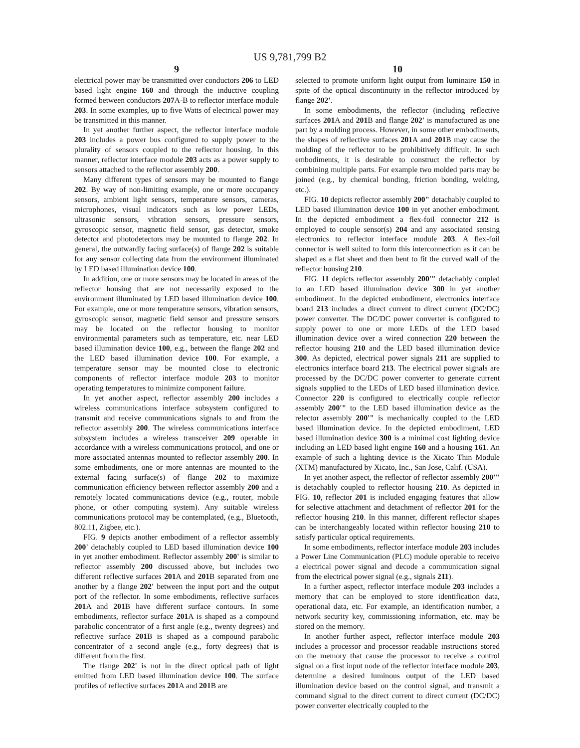US 9,781,799 B2
9
electrical power may be transmitted over conductors 206 to LED based light engine 160 and through the inductive coupling formed between conductors 207 A-B to reflector interface module 203. In some examples, up to five Watts of electrical power may be transmitted in this manner.
In yet another further aspect, the reflector interface module 203 includes a power bus configured to supply power to the plurality of sensors coupled to the reflector housing. In this manner, reflector interface module 203 acts as a power supply to sensors attached to the reflector assembly 200.
Many different types of sensors may be mounted to flange 202. By way of non-limiting example, one or more occupancy sensors, ambient light sensors, temperature sensors, cameras, microphones, visual indicators such as low power LEDs, ultrasonic sensors, vibration sensors, pressure sensors, gyroscopic sensor, magnetic field sensor, gas detector, smoke detector and photodetectors may be mounted to flange 202. In general, the outwardly facing surface(s) of flange 202 is suitable for any sensor collecting data from the environment illuminated by LED based illumination device 100.
In addition, one or more sensors may be located in areas of the reflector housing that are not necessarily exposed to the environment illuminated by LED based illumination device 100. For example, one or more temperature sensors, vibration sensors, gyroscopic sensor, magnetic field sensor and pressure sensors may be located on the reflector housing to monitor environmental parameters such as temperature, etc. near LED based illumination device 100, e.g., between the flange 202 and the LED based illumination device 100. For example, a temperature sensor may be mounted close to electronic components of reflector interface module 203 to monitor operating temperatures to minimize component failure.
In yet another aspect, reflector assembly 200 includes a wireless communications interface subsystem configured to transmit and receive communications signals to and from the reflector assembly 200. The wireless communications interface subsystem includes a wireless transceiver 209 operable in accordance with a wireless communications protocol, and one or more associated antennas mounted to reflector assembly 200. In some embodiments, one or more antennas are mounted to the external facing surface(s) of flange 202 to maximize communication efficiency between reflector assembly 200 and a remotely located communications device (e.g., router, mobile phone, or other computing system). Any suitable wireless communications protocol may be contemplated, (e.g., Bluetooth, 802.11, Zigbee, etc.).
FIG. 9 depicts another embodiment of a reflector assembly 200' detachably coupled to LED based illumination device 100 in yet another embodiment. Reflector assembly 200' is similar to reflector assembly 200 discussed above, but includes two different reflective surfaces 201 A and 201 B separated from one another by a flange 202' between the input port and the output port of the reflector. In some embodiments, reflective surfaces 201 A and 201 B have different surface contours. In some embodiments, reflector surface 201 A is shaped as a compound parabolic concentrator of a first angle (e.g., twenty degrees) and reflective surface 201 B is shaped as a compound parabolic concentrator of a second angle (e.g., forty degrees) that is different from the first.
The flange 202' is not in the direct optical path of light emitted from LED based illumination device 100. The surface profiles of reflective surfaces 201 A and 201 B are
10
selected to promote uniform light output from luminaire 150 in spite of the optical discontinuity in the reflector introduced by flange 202'.
In some embodiments, the reflector (including reflective surfaces 201 A and 201 B and flange 202' is manufactured as one part by a molding process. However, in some other embodiments, the shapes of reflective surfaces 201 A and 201 B may cause the molding of the reflector to be prohibitively difficult. In such embodiments, it is desirable to construct the reflector by combining multiple parts. For example two molded parts may be joined (e.g., by chemical bonding, friction bonding, welding, etc.).
FIG. 10 depicts reflector assembly 200" detachably coupled to LED based illumination device 100 in yet another embodiment. In the depicted embodiment a flex-foil connector 212 is employed to couple sensor(s) 204 and any associated sensing electronics to reflector interface module 203. A flex-foil connector is well suited to form this interconnection as it can be shaped as a flat sheet and then bent to fit the curved wall of the reflector housing 210.
FIG. 11 depicts reflector assembly 200'" detachably coupled to an LED based illumination device 300 in yet another embodiment. In the depicted embodiment, electronics interface board 213 includes a direct current to direct current (DC/DC) power converter. The DC/DC power converter is configured to supply power to one or more LEDs of the LED based illumination device over a wired connection 220 between the reflector housing 210 and the LED based illumination device 300. As depicted, electrical power signals 211 are supplied to electronics interface board 213. The electrical power signals are processed by the DC/DC power converter to generate current signals supplied to the LEDs of LED based illumination device. Connector 220 is configured to electrically couple reflector assembly 200'" to the LED based illumination device as the relector assembly 200'" is mechanically coupled to the LED based illumination device. In the depicted embodiment, LED based illumination device 300 is a minimal cost lighting device including an LED based light engine 160 and a housing 161. An example of such a lighting device is the Xicato Thin Module (XTM) manufactured by Xicato, Inc., San Jose, Calif. (USA).
In yet another aspect, the reflector of reflector assembly 200'" is detachably coupled to reflector housing 210. As depicted in FIG. 10, reflector 201 is included engaging features that allow for selective attachment and detachment of reflector 201 for the reflector housing 210. In this manner, different reflector shapes can be interchangeably located within reflector housing 210 to satisfy particular optical requirements.
In some embodiments, reflector interface module 203 includes a Power Line Communication (PLC) module operable to receive a electrical power signal and decode a communication signal from the electrical power signal (e.g., signals 211).
In a further aspect, reflector interface module 203 includes a memory that can be employed to store identification data, operational data, etc. For example, an identification number, a network security key, commissioning information, etc. may be stored on the memory.
In another further aspect, reflector interface module 203 includes a processor and processor readable instructions stored on the memory that cause the processor to receive a control signal on a first input node of the reflector interface module 203, determine a desired luminous output of the LED based illumination device based on the control signal, and transmit a command signal to the direct current to direct current (DC/DC) power converter electrically coupled to the